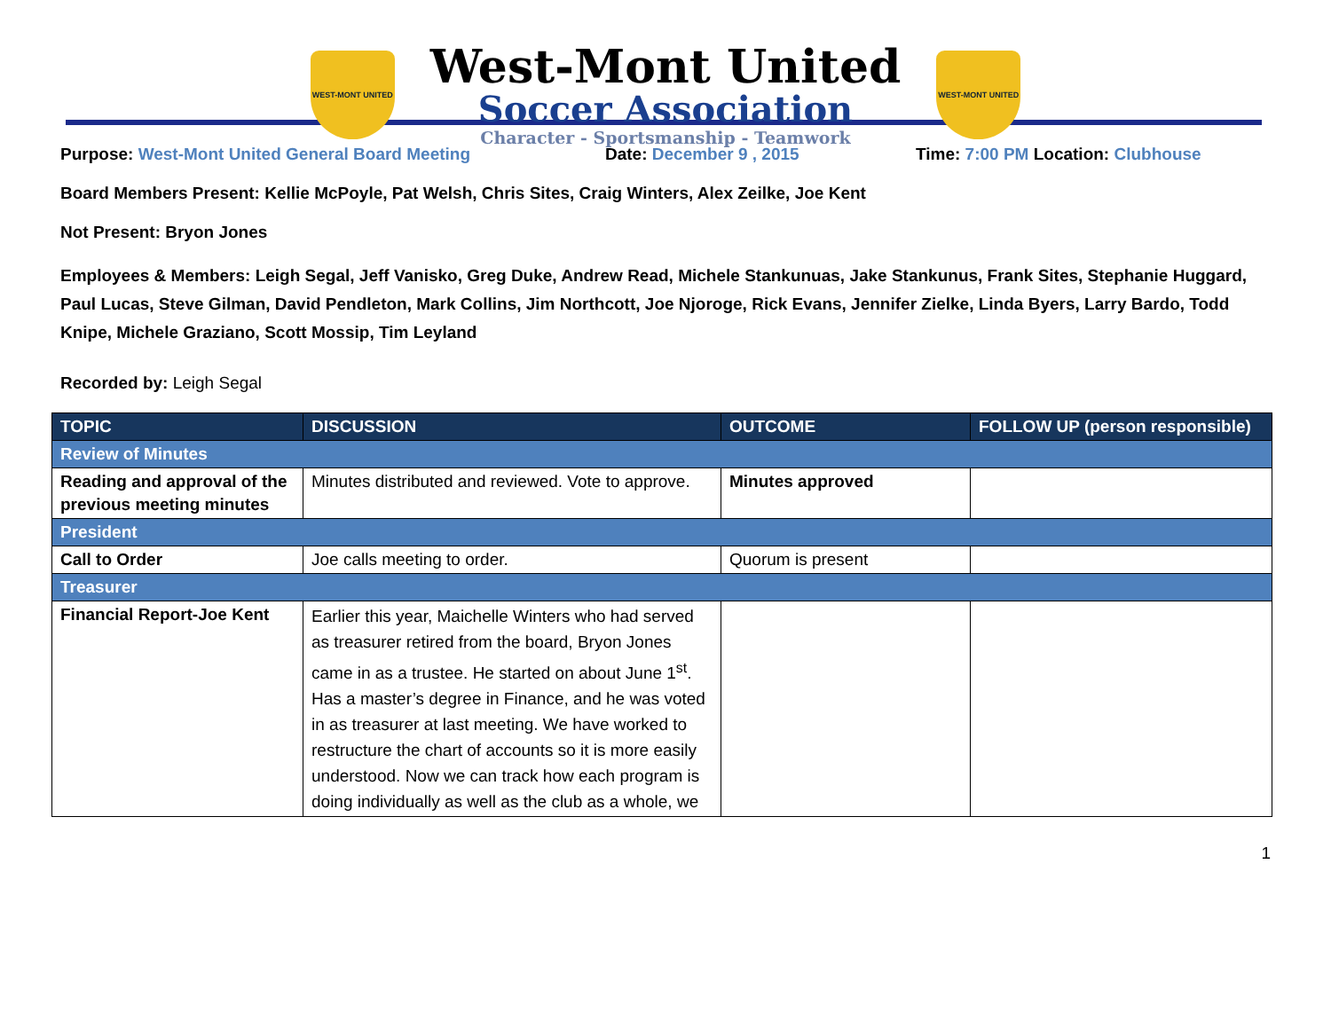WEST-MONT UNITED
West-Mont United
Soccer Association
Character - Sportsmanship - Teamwork
WEST-MONT UNITED
Purpose: West-Mont United General Board Meeting Date: December 9 , 2015 Time: 7:00 PM Location: Clubhouse
Board Members Present: Kellie McPoyle, Pat Welsh, Chris Sites, Craig Winters, Alex Zeilke, Joe Kent
Not Present: Bryon Jones
Employees & Members: Leigh Segal, Jeff Vanisko, Greg Duke, Andrew Read, Michele Stankunuas, Jake Stankunus, Frank Sites, Stephanie Huggard, Paul Lucas, Steve Gilman, David Pendleton, Mark Collins, Jim Northcott, Joe Njoroge, Rick Evans, Jennifer Zielke, Linda Byers, Larry Bardo, Todd Knipe, Michele Graziano, Scott Mossip, Tim Leyland
Recorded by: Leigh Segal
| TOPIC | DISCUSSION | OUTCOME | FOLLOW UP (person responsible) |
| --- | --- | --- | --- |
| Review of Minutes | | | |
| Reading and approval of the previous meeting minutes | Minutes distributed and reviewed. Vote to approve. | Minutes approved | |
| President | | | |
| Call to Order | Joe calls meeting to order. | Quorum is present | |
| Treasurer | | | |
| Financial Report-Joe Kent | Earlier this year, Maichelle Winters who had served as treasurer retired from the board, Bryon Jones came in as a trustee. He started on about June 1<sup>st</sup>. Has a master’s degree in Finance, and he was voted in as treasurer at last meeting. We have worked to restructure the chart of accounts so it is more easily understood. Now we can track how each program is doing individually as well as the club as a whole, we | | |
1